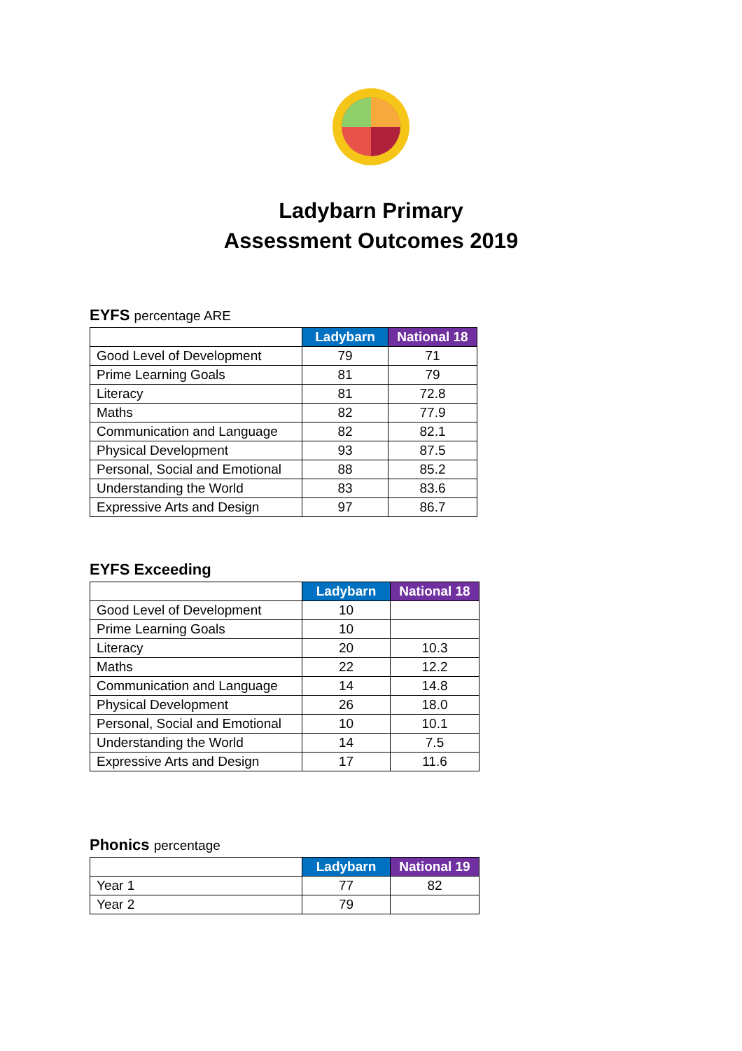Ladybarn Primary
Assessment Outcomes 2019
EYFS percentage ARE
| | Ladybarn | National 18 |
| Good Level of Development | 79 | 71 |
| Prime Learning Goals | 81 | 79 |
| Literacy | 81 | 72.8 |
| Maths | 82 | 77.9 |
| Communication and Language | 82 | 82.1 |
| Physical Development | 93 | 87.5 |
| Personal, Social and Emotional | 88 | 85.2 |
| Understanding the World | 83 | 83.6 |
| Expressive Arts and Design | 97 | 86.7 |
EYFS Exceeding
| | Ladybarn | National 18 |
| Good Level of Development | 10 | |
| Prime Learning Goals | 10 | |
| Literacy | 20 | 10.3 |
| Maths | 22 | 12.2 |
| Communication and Language | 14 | 14.8 |
| Physical Development | 26 | 18.0 |
| Personal, Social and Emotional | 10 | 10.1 |
| Understanding the World | 14 | 7.5 |
| Expressive Arts and Design | 17 | 11.6 |
Phonics percentage
| | Ladybarn | National 19 |
| Year 1 | 77 | 82 |
| Year 2 | 79 | |